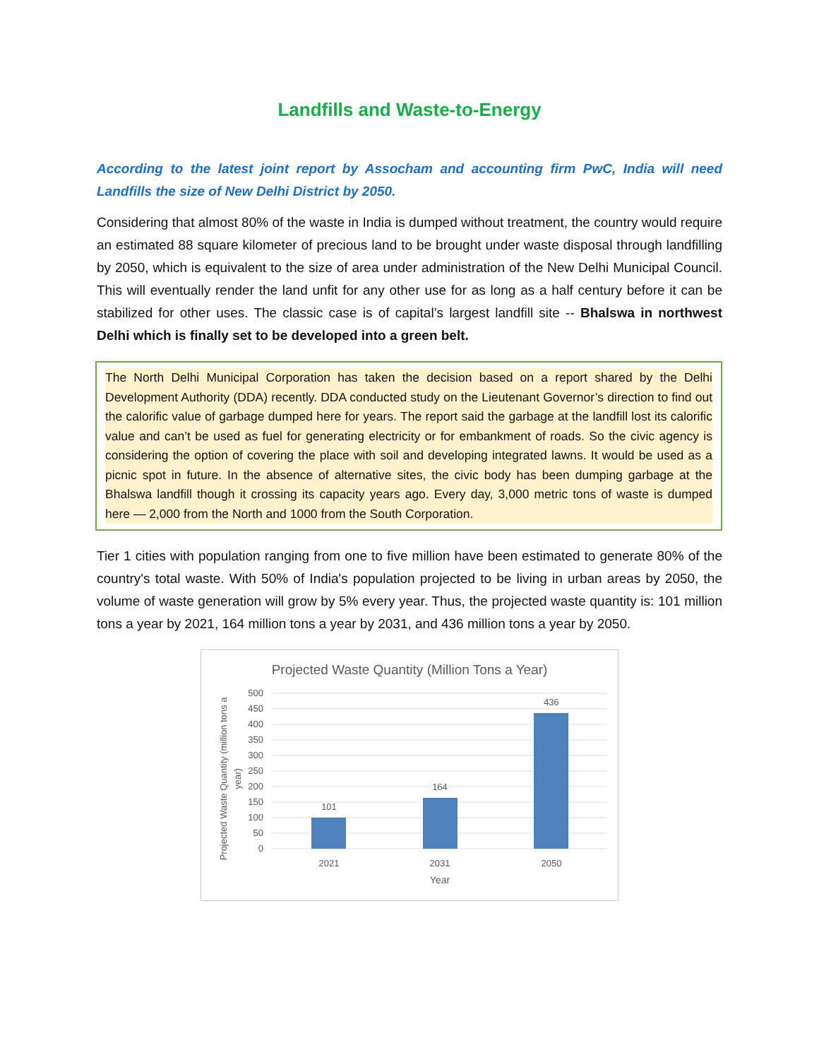Landfills and Waste-to-Energy
According to the latest joint report by Assocham and accounting firm PwC, India will need Landfills the size of New Delhi District by 2050.
Considering that almost 80% of the waste in India is dumped without treatment, the country would require an estimated 88 square kilometer of precious land to be brought under waste disposal through landfilling by 2050, which is equivalent to the size of area under administration of the New Delhi Municipal Council. This will eventually render the land unfit for any other use for as long as a half century before it can be stabilized for other uses. The classic case is of capital’s largest landfill site -- Bhalswa in northwest Delhi which is finally set to be developed into a green belt.
The North Delhi Municipal Corporation has taken the decision based on a report shared by the Delhi Development Authority (DDA) recently. DDA conducted study on the Lieutenant Governor’s direction to find out the calorific value of garbage dumped here for years. The report said the garbage at the landfill lost its calorific value and can’t be used as fuel for generating electricity or for embankment of roads. So the civic agency is considering the option of covering the place with soil and developing integrated lawns. It would be used as a picnic spot in future. In the absence of alternative sites, the civic body has been dumping garbage at the Bhalswa landfill though it crossing its capacity years ago. Every day, 3,000 metric tons of waste is dumped here — 2,000 from the North and 1000 from the South Corporation.
Tier 1 cities with population ranging from one to five million have been estimated to generate 80% of the country's total waste. With 50% of India's population projected to be living in urban areas by 2050, the volume of waste generation will grow by 5% every year. Thus, the projected waste quantity is: 101 million tons a year by 2021, 164 million tons a year by 2031, and 436 million tons a year by 2050.
Projected Waste Quantity (Million Tons a Year)
500
450
400
350
300
250
200
150
100
50
0
101
164
436
2021
2031
2050
Year
Projected Waste Quantity (million tons a
year)